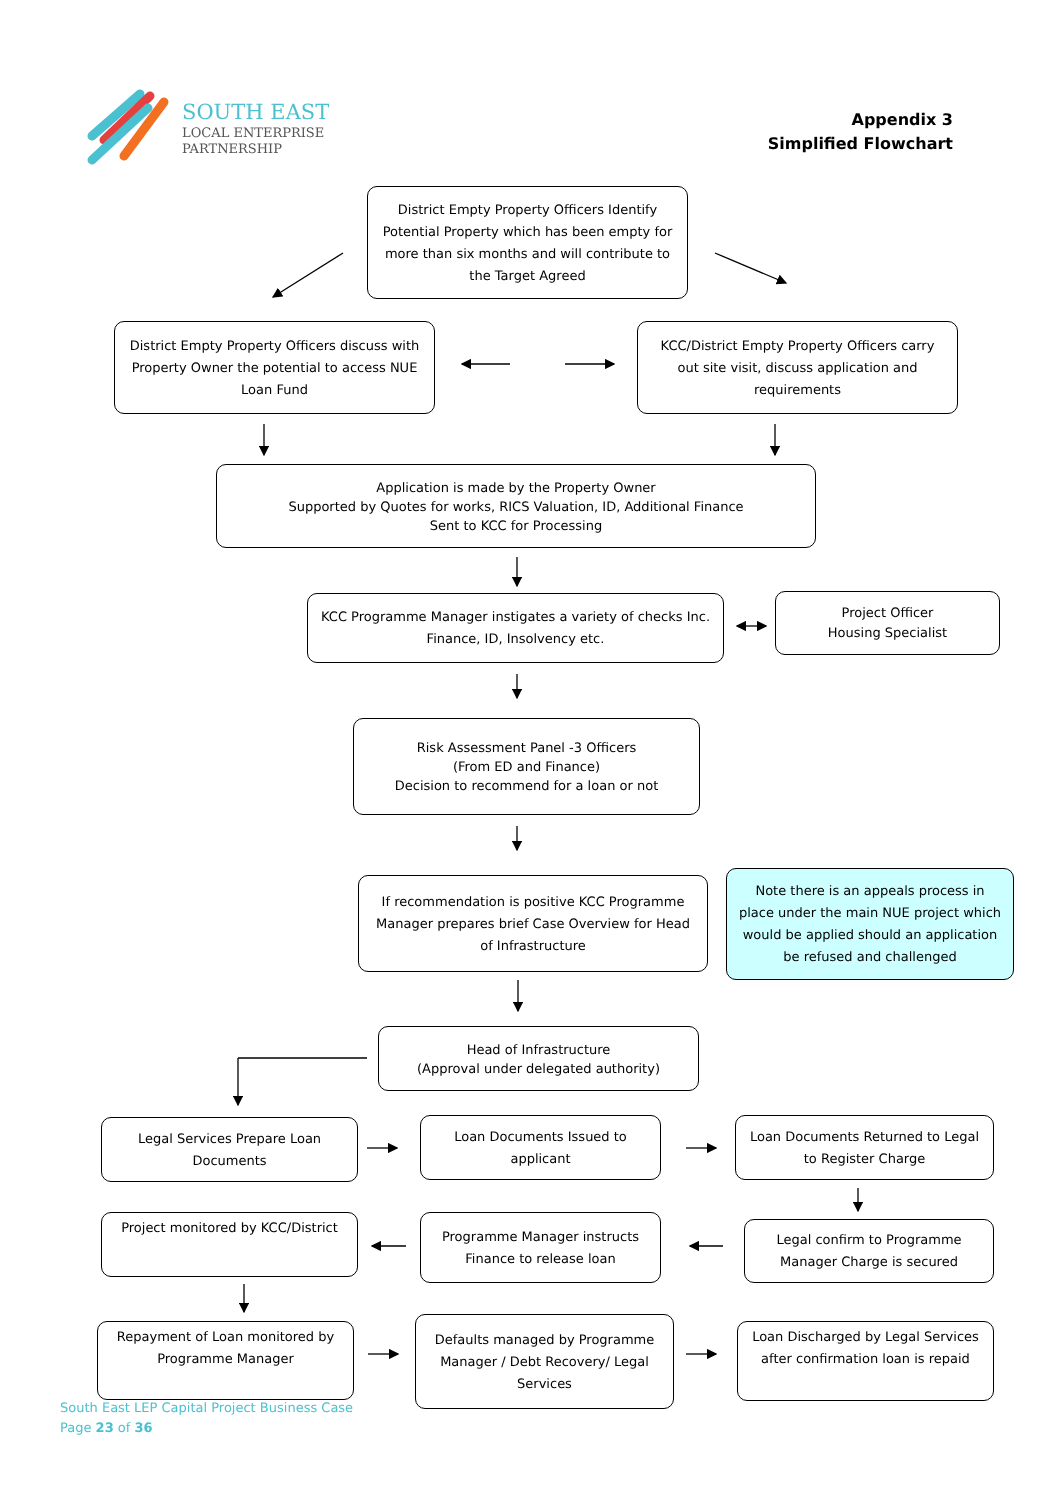SOUTH EAST
LOCAL ENTERPRISE
PARTNERSHIP
Appendix 3
Simplified Flowchart
District Empty Property Officers Identify Potential Property which has been empty for more than six months and will contribute to the Target Agreed
District Empty Property Officers discuss with Property Owner the potential to access NUE Loan Fund
KCC/District Empty Property Officers carry out site visit, discuss application and requirements
Application is made by the Property Owner
Supported by Quotes for works, RICS Valuation, ID, Additional Finance
Sent to KCC for Processing
KCC Programme Manager instigates a variety of checks Inc. Finance, ID, Insolvency etc.
Project Officer
Housing Specialist
Risk Assessment Panel -3 Officers
(From ED and Finance)
Decision to recommend for a loan or not
If recommendation is positive KCC Programme Manager prepares brief Case Overview for Head of Infrastructure
Note there is an appeals process in place under the main NUE project which would be applied should an application be refused and challenged
Head of Infrastructure
(Approval under delegated authority)
Legal Services Prepare Loan Documents
Loan Documents Issued to applicant
Loan Documents Returned to Legal to Register Charge
Project monitored by KCC/District
Programme Manager instructs Finance to release loan
Legal confirm to Programme Manager Charge is secured
Repayment of Loan monitored by Programme Manager
Defaults managed by Programme Manager / Debt Recovery/ Legal Services
Loan Discharged by Legal Services after confirmation loan is repaid
South East LEP Capital Project Business Case
Page 23 of 36